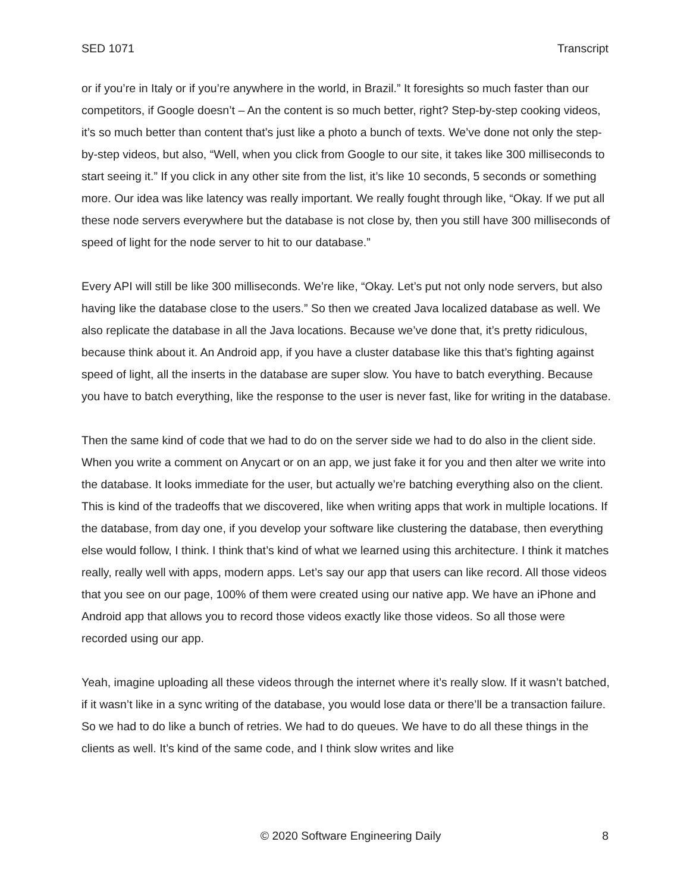SED 1071 Transcript
or if you’re in Italy or if you’re anywhere in the world, in Brazil.” It foresights so much faster than our competitors, if Google doesn’t – An the content is so much better, right? Step-by-step cooking videos, it’s so much better than content that’s just like a photo a bunch of texts. We’ve done not only the step-by-step videos, but also, “Well, when you click from Google to our site, it takes like 300 milliseconds to start seeing it.” If you click in any other site from the list, it’s like 10 seconds, 5 seconds or something more. Our idea was like latency was really important. We really fought through like, “Okay. If we put all these node servers everywhere but the database is not close by, then you still have 300 milliseconds of speed of light for the node server to hit to our database.”
Every API will still be like 300 milliseconds. We’re like, “Okay. Let’s put not only node servers, but also having like the database close to the users.” So then we created Java localized database as well. We also replicate the database in all the Java locations. Because we’ve done that, it’s pretty ridiculous, because think about it. An Android app, if you have a cluster database like this that’s fighting against speed of light, all the inserts in the database are super slow. You have to batch everything. Because you have to batch everything, like the response to the user is never fast, like for writing in the database.
Then the same kind of code that we had to do on the server side we had to do also in the client side. When you write a comment on Anycart or on an app, we just fake it for you and then alter we write into the database. It looks immediate for the user, but actually we’re batching everything also on the client. This is kind of the tradeoffs that we discovered, like when writing apps that work in multiple locations. If the database, from day one, if you develop your software like clustering the database, then everything else would follow, I think. I think that’s kind of what we learned using this architecture. I think it matches really, really well with apps, modern apps. Let’s say our app that users can like record. All those videos that you see on our page, 100% of them were created using our native app. We have an iPhone and Android app that allows you to record those videos exactly like those videos. So all those were recorded using our app.
Yeah, imagine uploading all these videos through the internet where it’s really slow. If it wasn’t batched, if it wasn’t like in a sync writing of the database, you would lose data or there’ll be a transaction failure. So we had to do like a bunch of retries. We had to do queues. We have to do all these things in the clients as well. It’s kind of the same code, and I think slow writes and like
© 2020 Software Engineering Daily 8